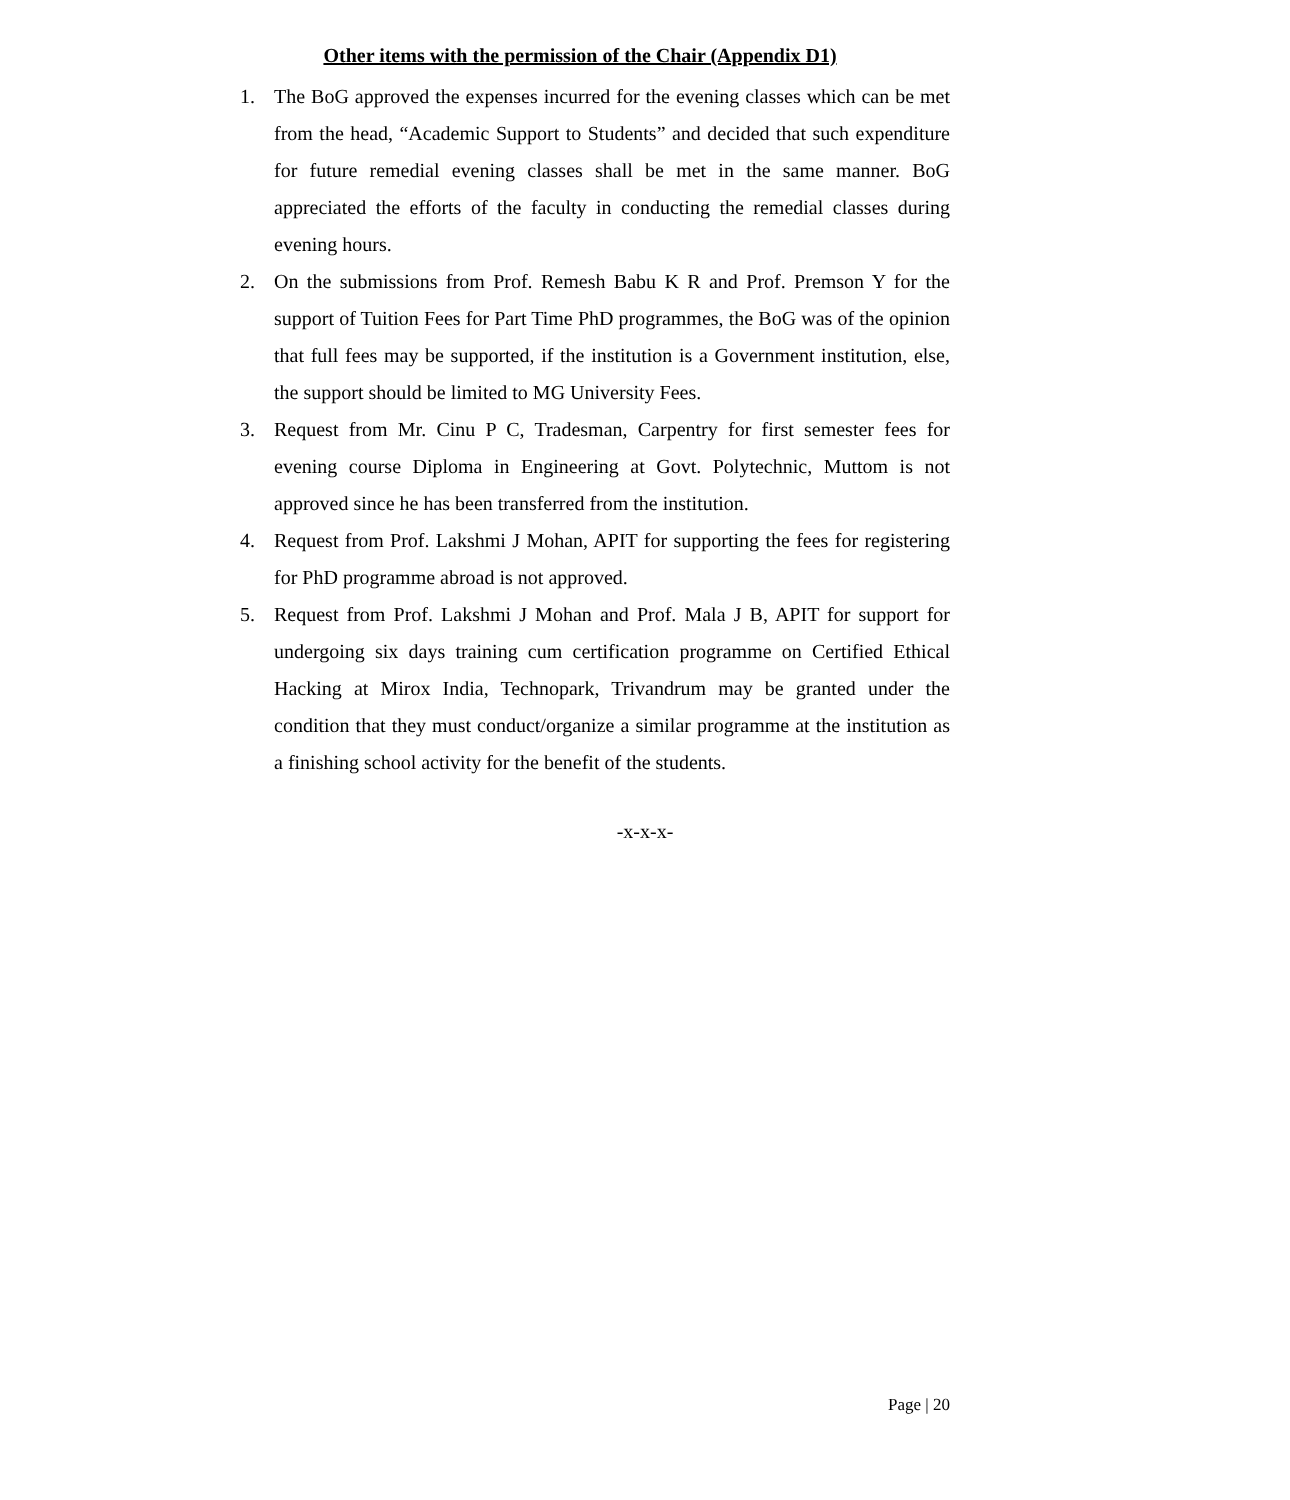Other items with the permission of the Chair (Appendix D1)
1. The BoG approved the expenses incurred for the evening classes which can be met from the head, “Academic Support to Students” and decided that such expenditure for future remedial evening classes shall be met in the same manner. BoG appreciated the efforts of the faculty in conducting the remedial classes during evening hours.
2. On the submissions from Prof. Remesh Babu K R and Prof. Premson Y for the support of Tuition Fees for Part Time PhD programmes, the BoG was of the opinion that full fees may be supported, if the institution is a Government institution, else, the support should be limited to MG University Fees.
3. Request from Mr. Cinu P C, Tradesman, Carpentry for first semester fees for evening course Diploma in Engineering at Govt. Polytechnic, Muttom is not approved since he has been transferred from the institution.
4. Request from Prof. Lakshmi J Mohan, APIT for supporting the fees for registering for PhD programme abroad is not approved.
5. Request from Prof. Lakshmi J Mohan and Prof. Mala J B, APIT for support for undergoing six days training cum certification programme on Certified Ethical Hacking at Mirox India, Technopark, Trivandrum may be granted under the condition that they must conduct/organize a similar programme at the institution as a finishing school activity for the benefit of the students.
-x-x-x-
Page | 20